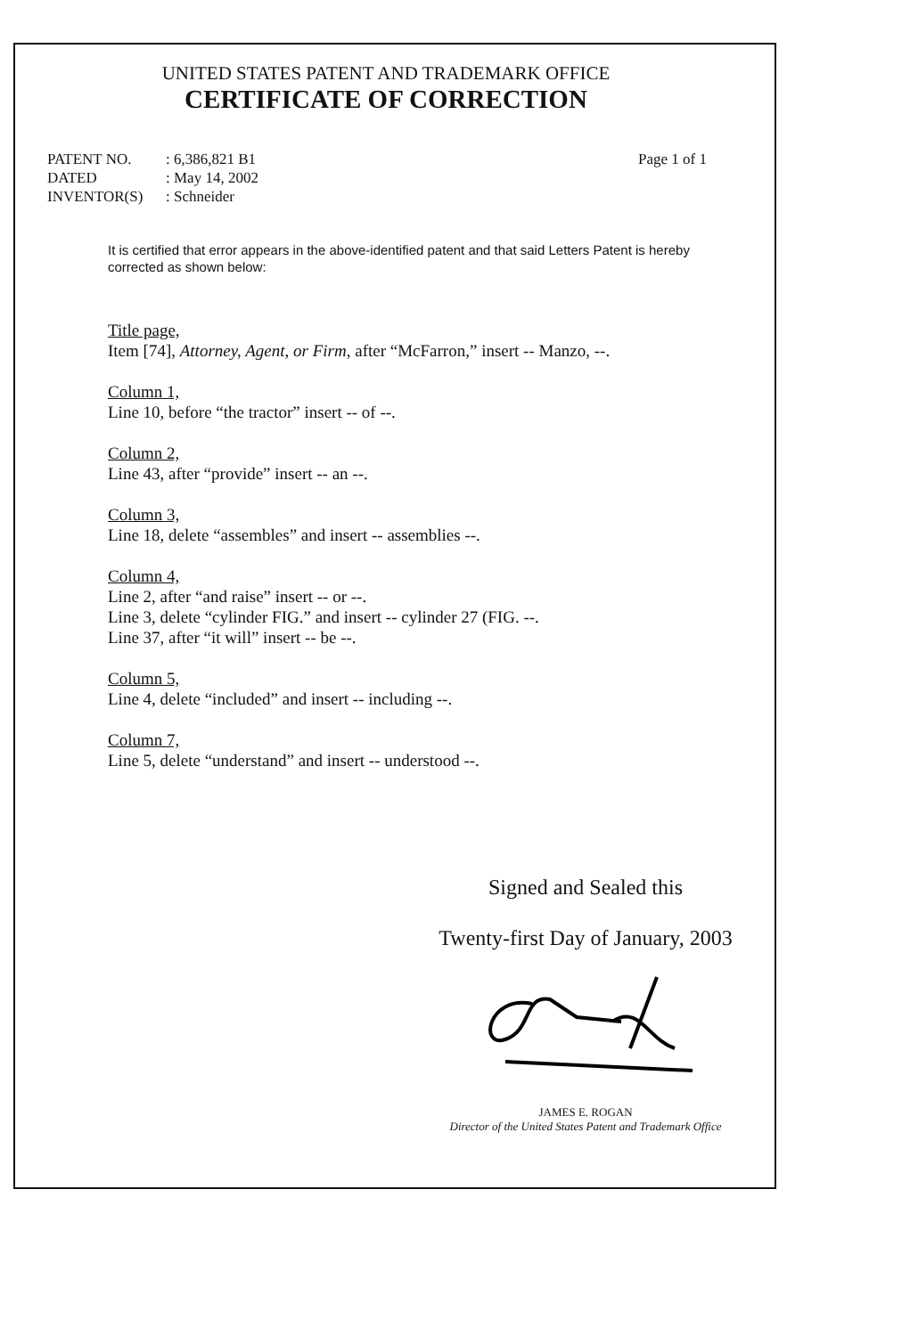UNITED STATES PATENT AND TRADEMARK OFFICE
CERTIFICATE OF CORRECTION
PATENT NO.
DATED
INVENTOR(S)
: 6,386,821 B1
: May 14, 2002
: Schneider
Page 1 of 1
It is certified that error appears in the above-identified patent and that said Letters Patent is hereby corrected as shown below:
Title page,
Item [74], Attorney, Agent, or Firm, after “McFarron,” insert -- Manzo, --.
Column 1,
Line 10, before “the tractor” insert -- of --.
Column 2,
Line 43, after “provide” insert -- an --.
Column 3,
Line 18, delete “assembles” and insert -- assemblies --.
Column 4,
Line 2, after “and raise” insert -- or --.
Line 3, delete “cylinder FIG.” and insert -- cylinder 27 (FIG. --.
Line 37, after “it will” insert -- be --.
Column 5,
Line 4, delete “included” and insert -- including --.
Column 7,
Line 5, delete “understand” and insert -- understood --.
Signed and Sealed this
Twenty-first Day of January, 2003
JAMES E. ROGAN
Director of the United States Patent and Trademark Office